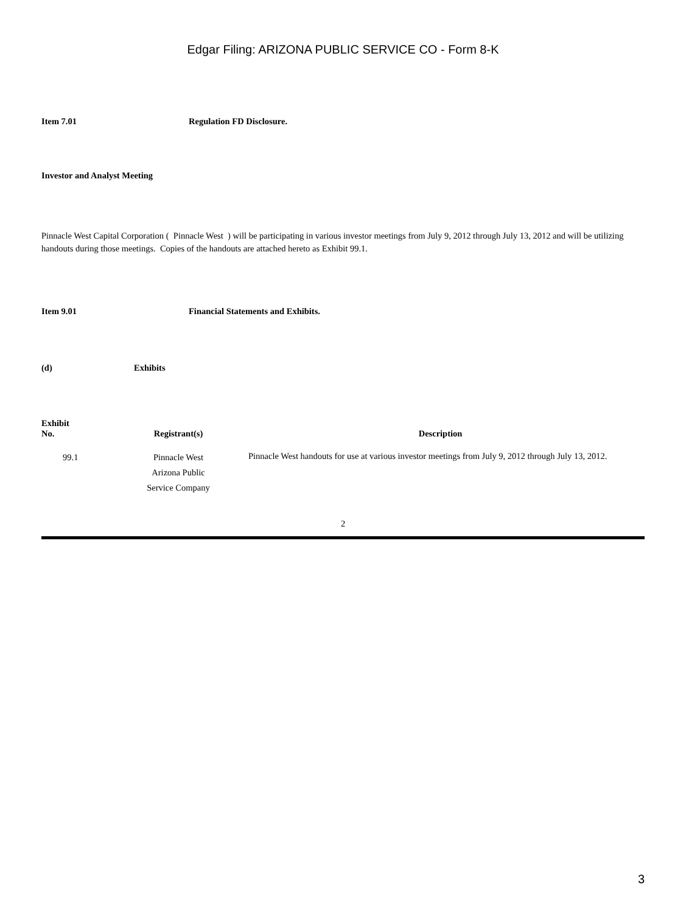Edgar Filing: ARIZONA PUBLIC SERVICE CO - Form 8-K
Item 7.01 Regulation FD Disclosure.
Investor and Analyst Meeting
Pinnacle West Capital Corporation ( Pinnacle West ) will be participating in various investor meetings from July 9, 2012 through July 13, 2012 and will be utilizing handouts during those meetings. Copies of the handouts are attached hereto as Exhibit 99.1.
Item 9.01 Financial Statements and Exhibits.
(d) Exhibits
| Exhibit No. | Registrant(s) | Description |
| --- | --- | --- |
| 99.1 | Pinnacle West Arizona Public Service Company | Pinnacle West handouts for use at various investor meetings from July 9, 2012 through July 13, 2012. |
2
3